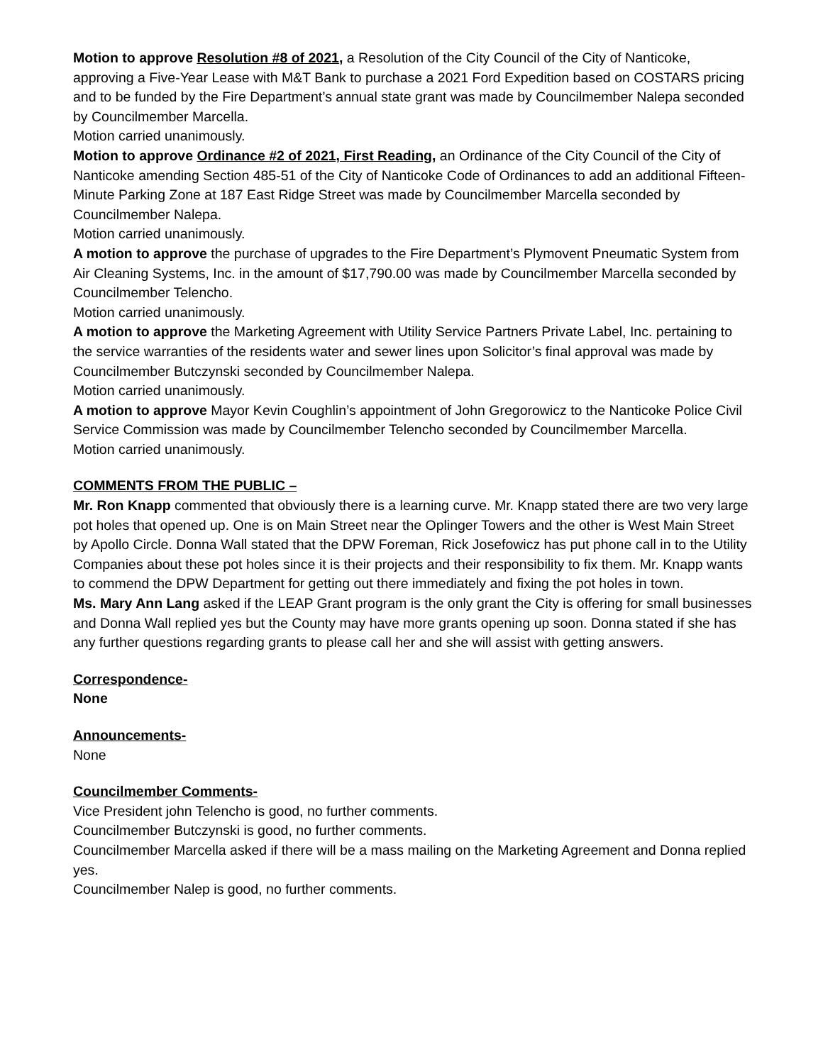Motion to approve Resolution #8 of 2021, a Resolution of the City Council of the City of Nanticoke, approving a Five-Year Lease with M&T Bank to purchase a 2021 Ford Expedition based on COSTARS pricing and to be funded by the Fire Department’s annual state grant was made by Councilmember Nalepa seconded by Councilmember Marcella.
Motion carried unanimously.
Motion to approve Ordinance #2 of 2021, First Reading, an Ordinance of the City Council of the City of Nanticoke amending Section 485-51 of the City of Nanticoke Code of Ordinances to add an additional Fifteen-Minute Parking Zone at 187 East Ridge Street was made by Councilmember Marcella seconded by Councilmember Nalepa.
Motion carried unanimously.
A motion to approve the purchase of upgrades to the Fire Department’s Plymovent Pneumatic System from Air Cleaning Systems, Inc. in the amount of $17,790.00 was made by Councilmember Marcella seconded by Councilmember Telencho.
Motion carried unanimously.
A motion to approve the Marketing Agreement with Utility Service Partners Private Label, Inc. pertaining to the service warranties of the residents water and sewer lines upon Solicitor’s final approval was made by Councilmember Butczynski seconded by Councilmember Nalepa.
Motion carried unanimously.
A motion to approve Mayor Kevin Coughlin’s appointment of John Gregorowicz to the Nanticoke Police Civil Service Commission was made by Councilmember Telencho seconded by Councilmember Marcella.
Motion carried unanimously.
COMMENTS FROM THE PUBLIC –
Mr. Ron Knapp commented that obviously there is a learning curve. Mr. Knapp stated there are two very large pot holes that opened up. One is on Main Street near the Oplinger Towers and the other is West Main Street by Apollo Circle. Donna Wall stated that the DPW Foreman, Rick Josefowicz has put phone call in to the Utility Companies about these pot holes since it is their projects and their responsibility to fix them. Mr. Knapp wants to commend the DPW Department for getting out there immediately and fixing the pot holes in town.
Ms. Mary Ann Lang asked if the LEAP Grant program is the only grant the City is offering for small businesses and Donna Wall replied yes but the County may have more grants opening up soon. Donna stated if she has any further questions regarding grants to please call her and she will assist with getting answers.
Correspondence-
None
Announcements-
None
Councilmember Comments-
Vice President john Telencho is good, no further comments.
Councilmember Butczynski is good, no further comments.
Councilmember Marcella asked if there will be a mass mailing on the Marketing Agreement and Donna replied yes.
Councilmember Nalep is good, no further comments.